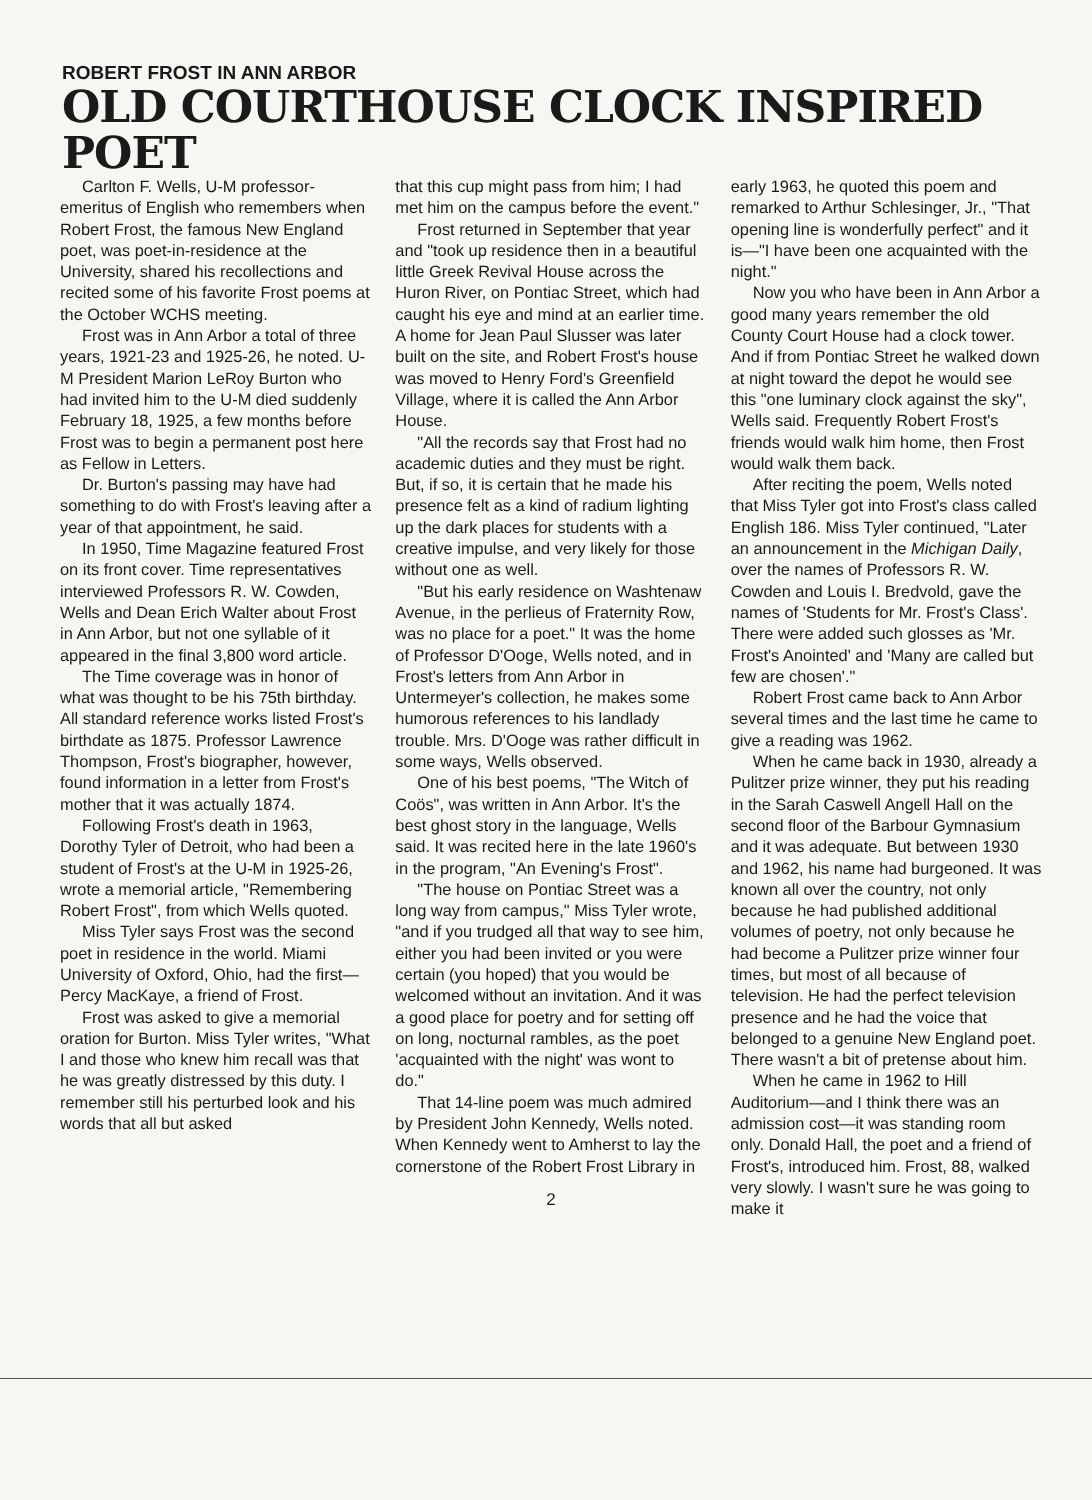ROBERT FROST IN ANN ARBOR
OLD COURTHOUSE CLOCK INSPIRED POET
Carlton F. Wells, U-M professor-emeritus of English who remembers when Robert Frost, the famous New England poet, was poet-in-residence at the University, shared his recollections and recited some of his favorite Frost poems at the October WCHS meeting.
Frost was in Ann Arbor a total of three years, 1921-23 and 1925-26, he noted. U-M President Marion LeRoy Burton who had invited him to the U-M died suddenly February 18, 1925, a few months before Frost was to begin a permanent post here as Fellow in Letters.
Dr. Burton's passing may have had something to do with Frost's leaving after a year of that appointment, he said.
In 1950, Time Magazine featured Frost on its front cover. Time representatives interviewed Professors R. W. Cowden, Wells and Dean Erich Walter about Frost in Ann Arbor, but not one syllable of it appeared in the final 3,800 word article.
The Time coverage was in honor of what was thought to be his 75th birthday. All standard reference works listed Frost's birthdate as 1875. Professor Lawrence Thompson, Frost's biographer, however, found information in a letter from Frost's mother that it was actually 1874.
Following Frost's death in 1963, Dorothy Tyler of Detroit, who had been a student of Frost's at the U-M in 1925-26, wrote a memorial article, "Remembering Robert Frost", from which Wells quoted.
Miss Tyler says Frost was the second poet in residence in the world. Miami University of Oxford, Ohio, had the first—Percy MacKaye, a friend of Frost.
Frost was asked to give a memorial oration for Burton. Miss Tyler writes, "What I and those who knew him recall was that he was greatly distressed by this duty. I remember still his perturbed look and his words that all but asked
that this cup might pass from him; I had met him on the campus before the event."
Frost returned in September that year and "took up residence then in a beautiful little Greek Revival House across the Huron River, on Pontiac Street, which had caught his eye and mind at an earlier time. A home for Jean Paul Slusser was later built on the site, and Robert Frost's house was moved to Henry Ford's Greenfield Village, where it is called the Ann Arbor House.
"All the records say that Frost had no academic duties and they must be right. But, if so, it is certain that he made his presence felt as a kind of radium lighting up the dark places for students with a creative impulse, and very likely for those without one as well.
"But his early residence on Washtenaw Avenue, in the perlieus of Fraternity Row, was no place for a poet." It was the home of Professor D'Ooge, Wells noted, and in Frost's letters from Ann Arbor in Untermeyer's collection, he makes some humorous references to his landlady trouble. Mrs. D'Ooge was rather difficult in some ways, Wells observed.
One of his best poems, "The Witch of Coös", was written in Ann Arbor. It's the best ghost story in the language, Wells said. It was recited here in the late 1960's in the program, "An Evening's Frost".
"The house on Pontiac Street was a long way from campus," Miss Tyler wrote, "and if you trudged all that way to see him, either you had been invited or you were certain (you hoped) that you would be welcomed without an invitation. And it was a good place for poetry and for setting off on long, nocturnal rambles, as the poet 'acquainted with the night' was wont to do."
That 14-line poem was much admired by President John Kennedy, Wells noted. When Kennedy went to Amherst to lay the cornerstone of the Robert Frost Library in
2
early 1963, he quoted this poem and remarked to Arthur Schlesinger, Jr., "That opening line is wonderfully perfect" and it is—"I have been one acquainted with the night."
Now you who have been in Ann Arbor a good many years remember the old County Court House had a clock tower. And if from Pontiac Street he walked down at night toward the depot he would see this "one luminary clock against the sky", Wells said. Frequently Robert Frost's friends would walk him home, then Frost would walk them back.
After reciting the poem, Wells noted that Miss Tyler got into Frost's class called English 186. Miss Tyler continued, "Later an announcement in the Michigan Daily, over the names of Professors R. W. Cowden and Louis I. Bredvold, gave the names of 'Students for Mr. Frost's Class'. There were added such glosses as 'Mr. Frost's Anointed' and 'Many are called but few are chosen'."
Robert Frost came back to Ann Arbor several times and the last time he came to give a reading was 1962.
When he came back in 1930, already a Pulitzer prize winner, they put his reading in the Sarah Caswell Angell Hall on the second floor of the Barbour Gymnasium and it was adequate. But between 1930 and 1962, his name had burgeoned. It was known all over the country, not only because he had published additional volumes of poetry, not only because he had become a Pulitzer prize winner four times, but most of all because of television. He had the perfect television presence and he had the voice that belonged to a genuine New England poet. There wasn't a bit of pretense about him.
When he came in 1962 to Hill Auditorium—and I think there was an admission cost—it was standing room only. Donald Hall, the poet and a friend of Frost's, introduced him. Frost, 88, walked very slowly. I wasn't sure he was going to make it